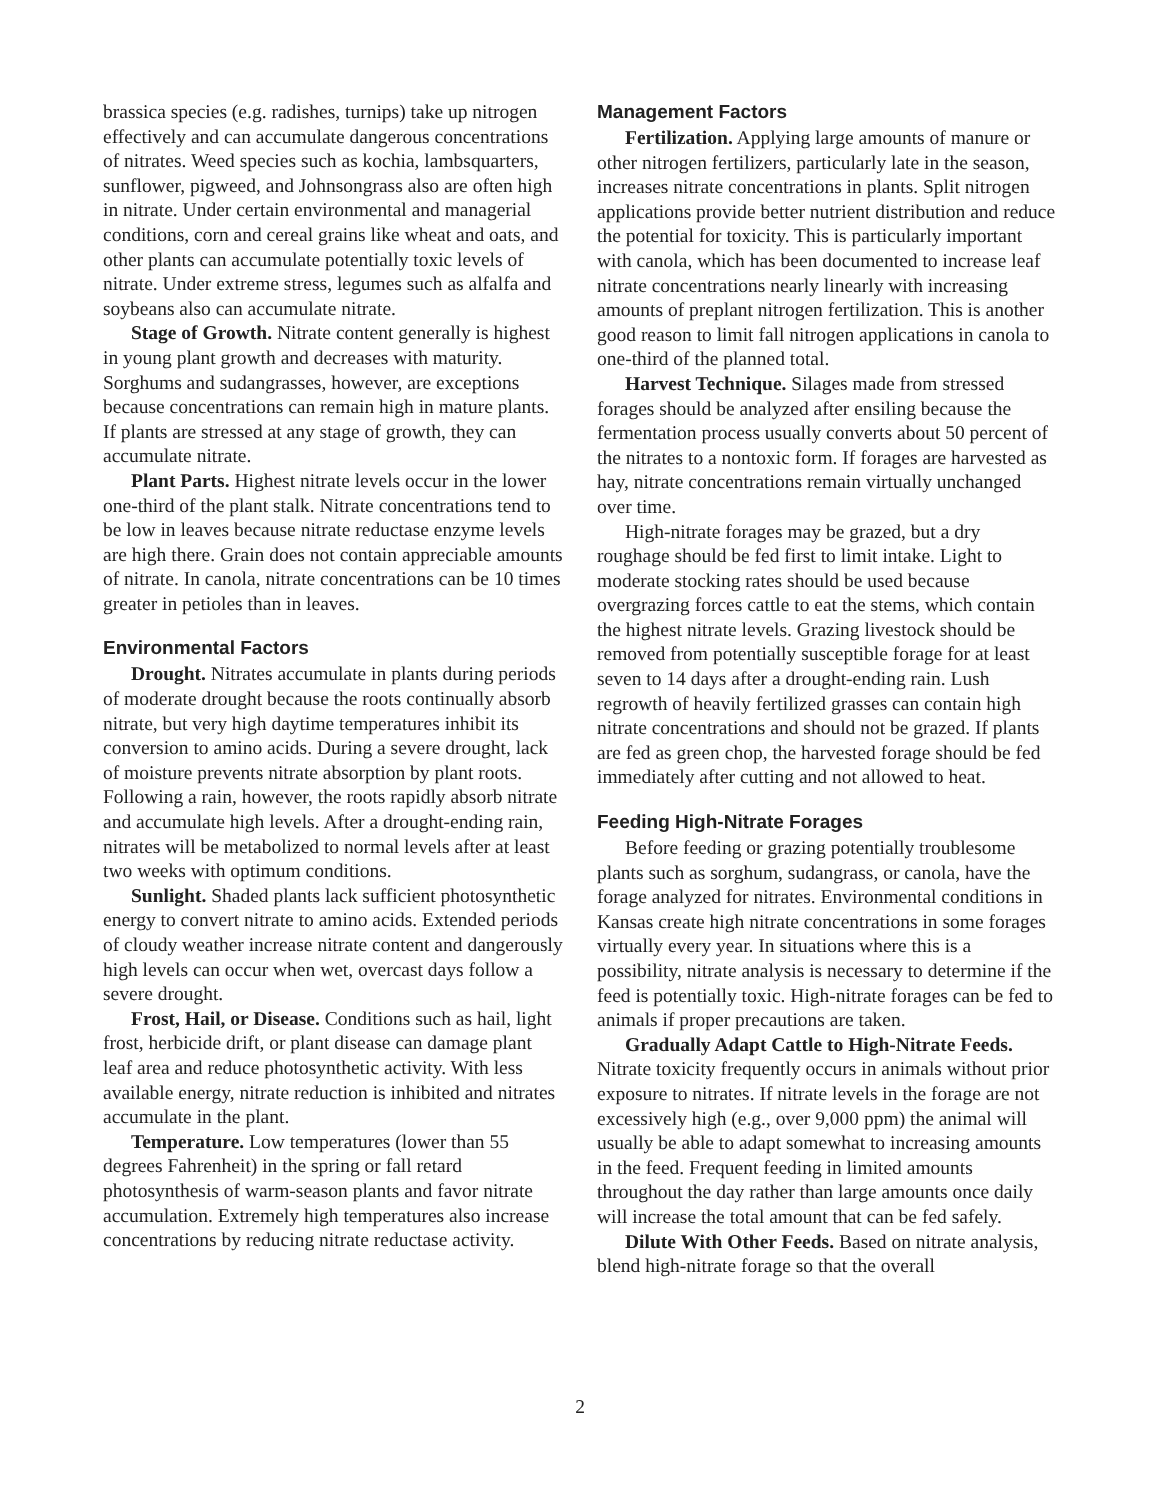brassica species (e.g. radishes, turnips) take up nitrogen effectively and can accumulate dangerous concentrations of nitrates. Weed species such as kochia, lambsquarters, sunflower, pigweed, and Johnsongrass also are often high in nitrate. Under certain environmental and managerial conditions, corn and cereal grains like wheat and oats, and other plants can accumulate potentially toxic levels of nitrate. Under extreme stress, legumes such as alfalfa and soybeans also can accumulate nitrate.
Stage of Growth. Nitrate content generally is highest in young plant growth and decreases with maturity. Sorghums and sudangrasses, however, are exceptions because concentrations can remain high in mature plants. If plants are stressed at any stage of growth, they can accumulate nitrate.
Plant Parts. Highest nitrate levels occur in the lower one-third of the plant stalk. Nitrate concentrations tend to be low in leaves because nitrate reductase enzyme levels are high there. Grain does not contain appreciable amounts of nitrate. In canola, nitrate concentrations can be 10 times greater in petioles than in leaves.
Environmental Factors
Drought. Nitrates accumulate in plants during periods of moderate drought because the roots continually absorb nitrate, but very high daytime temperatures inhibit its conversion to amino acids. During a severe drought, lack of moisture prevents nitrate absorption by plant roots. Following a rain, however, the roots rapidly absorb nitrate and accumulate high levels. After a drought-ending rain, nitrates will be metabolized to normal levels after at least two weeks with optimum conditions.
Sunlight. Shaded plants lack sufficient photosynthetic energy to convert nitrate to amino acids. Extended periods of cloudy weather increase nitrate content and dangerously high levels can occur when wet, overcast days follow a severe drought.
Frost, Hail, or Disease. Conditions such as hail, light frost, herbicide drift, or plant disease can damage plant leaf area and reduce photosynthetic activity. With less available energy, nitrate reduction is inhibited and nitrates accumulate in the plant.
Temperature. Low temperatures (lower than 55 degrees Fahrenheit) in the spring or fall retard photosynthesis of warm-season plants and favor nitrate accumulation. Extremely high temperatures also increase concentrations by reducing nitrate reductase activity.
Management Factors
Fertilization. Applying large amounts of manure or other nitrogen fertilizers, particularly late in the season, increases nitrate concentrations in plants. Split nitrogen applications provide better nutrient distribution and reduce the potential for toxicity. This is particularly important with canola, which has been documented to increase leaf nitrate concentrations nearly linearly with increasing amounts of preplant nitrogen fertilization. This is another good reason to limit fall nitrogen applications in canola to one-third of the planned total.
Harvest Technique. Silages made from stressed forages should be analyzed after ensiling because the fermentation process usually converts about 50 percent of the nitrates to a nontoxic form. If forages are harvested as hay, nitrate concentrations remain virtually unchanged over time.
High-nitrate forages may be grazed, but a dry roughage should be fed first to limit intake. Light to moderate stocking rates should be used because overgrazing forces cattle to eat the stems, which contain the highest nitrate levels. Grazing livestock should be removed from potentially susceptible forage for at least seven to 14 days after a drought-ending rain. Lush regrowth of heavily fertilized grasses can contain high nitrate concentrations and should not be grazed. If plants are fed as green chop, the harvested forage should be fed immediately after cutting and not allowed to heat.
Feeding High-Nitrate Forages
Before feeding or grazing potentially troublesome plants such as sorghum, sudangrass, or canola, have the forage analyzed for nitrates. Environmental conditions in Kansas create high nitrate concentrations in some forages virtually every year. In situations where this is a possibility, nitrate analysis is necessary to determine if the feed is potentially toxic. High-nitrate forages can be fed to animals if proper precautions are taken.
Gradually Adapt Cattle to High-Nitrate Feeds. Nitrate toxicity frequently occurs in animals without prior exposure to nitrates. If nitrate levels in the forage are not excessively high (e.g., over 9,000 ppm) the animal will usually be able to adapt somewhat to increasing amounts in the feed. Frequent feeding in limited amounts throughout the day rather than large amounts once daily will increase the total amount that can be fed safely.
Dilute With Other Feeds. Based on nitrate analysis, blend high-nitrate forage so that the overall
2